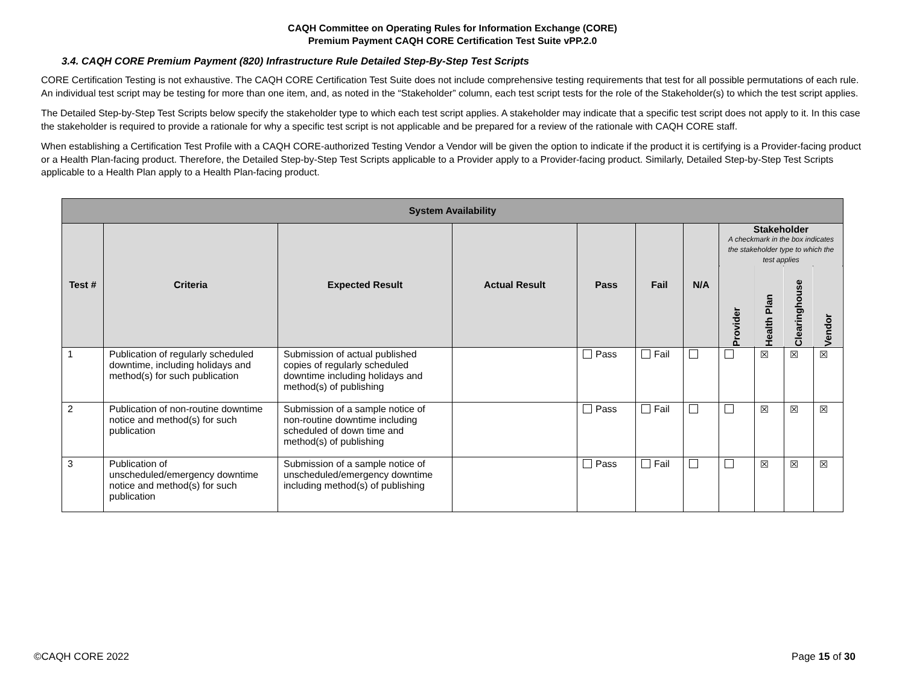CAQH Committee on Operating Rules for Information Exchange (CORE)
Premium Payment CAQH CORE Certification Test Suite vPP.2.0
3.4. CAQH CORE Premium Payment (820) Infrastructure Rule Detailed Step-By-Step Test Scripts
CORE Certification Testing is not exhaustive. The CAQH CORE Certification Test Suite does not include comprehensive testing requirements that test for all possible permutations of each rule. An individual test script may be testing for more than one item, and, as noted in the “Stakeholder” column, each test script tests for the role of the Stakeholder(s) to which the test script applies.
The Detailed Step-by-Step Test Scripts below specify the stakeholder type to which each test script applies. A stakeholder may indicate that a specific test script does not apply to it. In this case the stakeholder is required to provide a rationale for why a specific test script is not applicable and be prepared for a review of the rationale with CAQH CORE staff.
When establishing a Certification Test Profile with a CAQH CORE-authorized Testing Vendor a Vendor will be given the option to indicate if the product it is certifying is a Provider-facing product or a Health Plan-facing product. Therefore, the Detailed Step-by-Step Test Scripts applicable to a Provider apply to a Provider-facing product. Similarly, Detailed Step-by-Step Test Scripts applicable to a Health Plan apply to a Health Plan-facing product.
| System Availability | | | | | | | | | | |
| --- | --- | --- | --- | --- | --- | --- | --- | --- | --- | --- |
| Test # | Criteria | Expected Result | Actual Result | Pass | Fail | N/A | Stakeholder A checkmark in the box indicates the stakeholder type to which the test applies | | | |
| | | | | | | | Provider | Health Plan | Clearinghouse | Vendor |
| 1 | Publication of regularly scheduled downtime, including holidays and method(s) for such publication | Submission of actual published copies of regularly scheduled downtime including holidays and method(s) of publishing | | Pass | Fail | | | ☒ | ☒ | ☒ |
| 2 | Publication of non-routine downtime notice and method(s) for such publication | Submission of a sample notice of non-routine downtime including scheduled of down time and method(s) of publishing | | Pass | Fail | | | ☒ | ☒ | ☒ |
| 3 | Publication of unscheduled/emergency downtime notice and method(s) for such publication | Submission of a sample notice of unscheduled/emergency downtime including method(s) of publishing | | Pass | Fail | | | ☒ | ☒ | ☒ |
©CAQH CORE 2022 Page 15 of 30